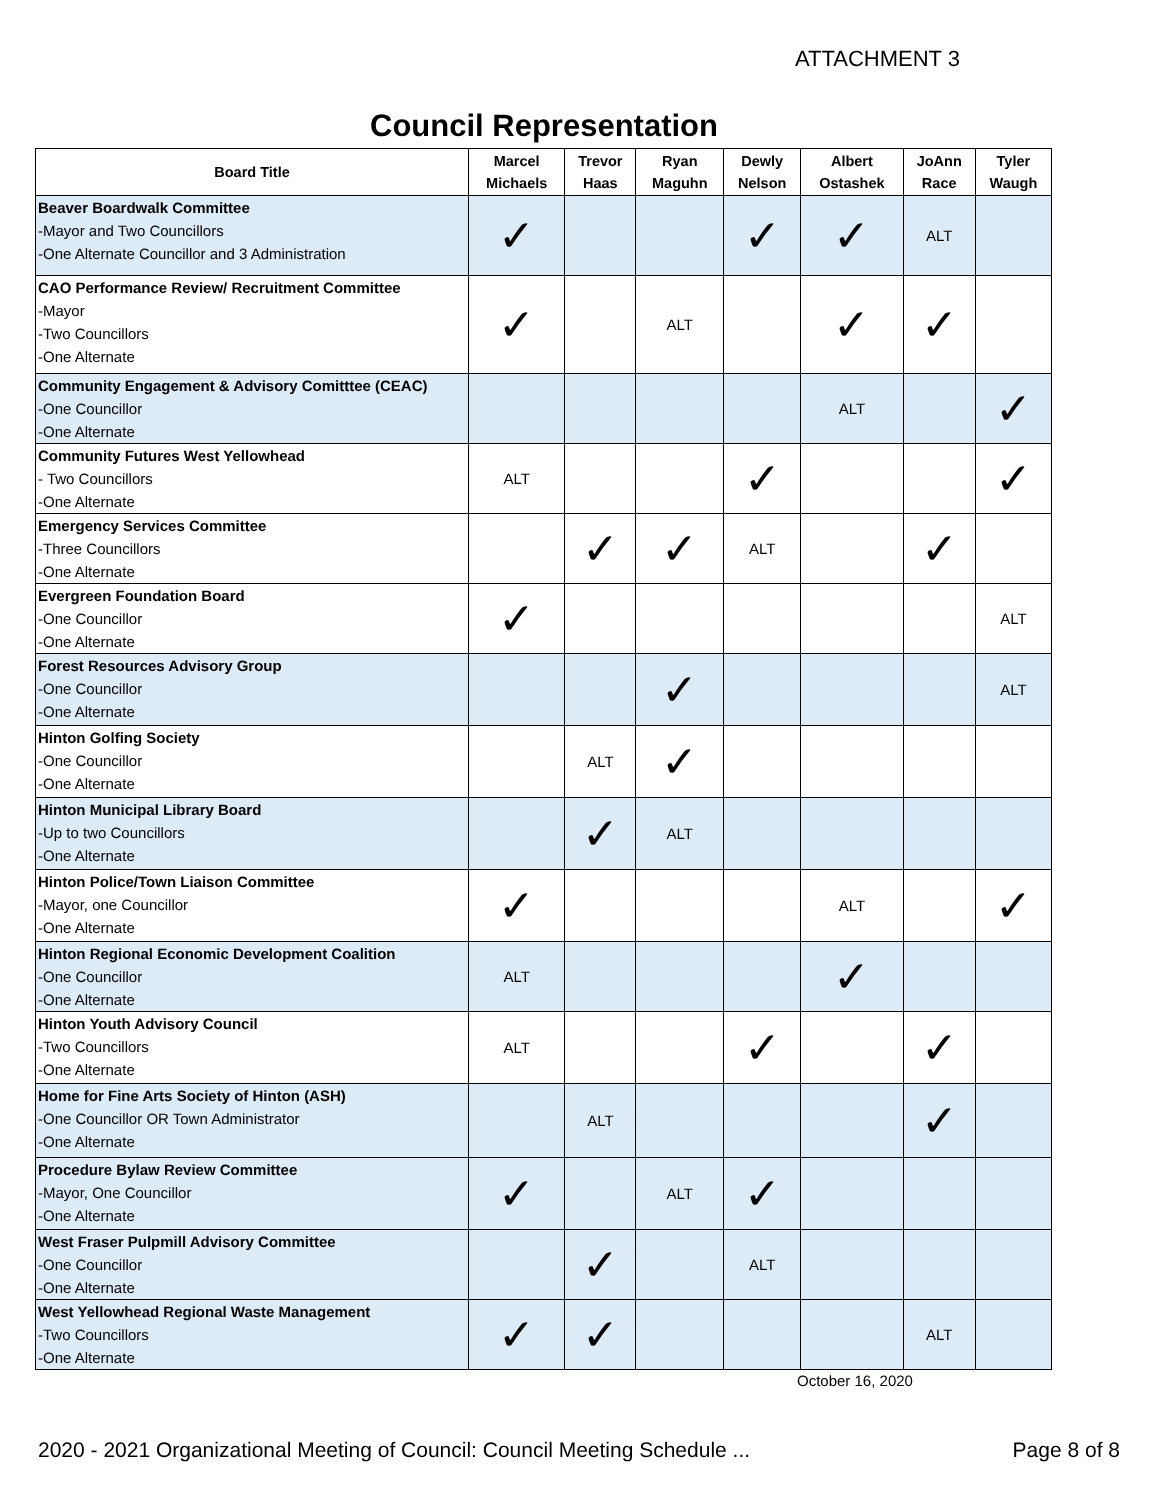ATTACHMENT 3
Council Representation
| Board Title | Marcel Michaels | Trevor Haas | Ryan Maguhn | Dewly Nelson | Albert Ostashek | JoAnn Race | Tyler Waugh |
| --- | --- | --- | --- | --- | --- | --- | --- |
| Beaver Boardwalk Committee -Mayor and Two Councillors -One Alternate Councillor and 3 Administration | ✓ | | | ✓ | ✓ | ALT | |
| CAO Performance Review/ Recruitment Committee -Mayor -Two Councillors -One Alternate | ✓ | | ALT | | ✓ | ✓ | |
| Community Engagement & Advisory Comitttee (CEAC) -One Councillor -One Alternate | | | | | ALT | | ✓ |
| Community Futures West Yellowhead - Two Councillors -One Alternate | ALT | | | ✓ | | | ✓ |
| Emergency Services Committee -Three Councillors -One Alternate | | ✓ | ✓ | ALT | | ✓ | |
| Evergreen Foundation Board -One Councillor -One Alternate | ✓ | | | | | | ALT |
| Forest Resources Advisory Group -One Councillor -One Alternate | | | ✓ | | | | ALT |
| Hinton Golfing Society -One Councillor -One Alternate | | ALT | ✓ | | | | |
| Hinton Municipal Library Board -Up to two Councillors -One Alternate | | ✓ | ALT | | | | |
| Hinton Police/Town Liaison Committee -Mayor, one Councillor -One Alternate | ✓ | | | | ALT | | ✓ |
| Hinton Regional Economic Development Coalition -One Councillor -One Alternate | ALT | | | | ✓ | | |
| Hinton Youth Advisory Council -Two Councillors -One Alternate | ALT | | | ✓ | | ✓ | |
| Home for Fine Arts Society of Hinton (ASH) -One Councillor OR Town Administrator -One Alternate | | ALT | | | | ✓ | |
| Procedure Bylaw Review Committee -Mayor, One Councillor -One Alternate | ✓ | | ALT | ✓ | | | |
| West Fraser Pulpmill Advisory Committee -One Councillor -One Alternate | | ✓ | | ALT | | | |
| West Yellowhead Regional Waste Management -Two Councillors -One Alternate | ✓ | ✓ | | | | ALT | |
October 16, 2020
2020 - 2021 Organizational Meeting of Council: Council Meeting Schedule ...
Page 8 of 8